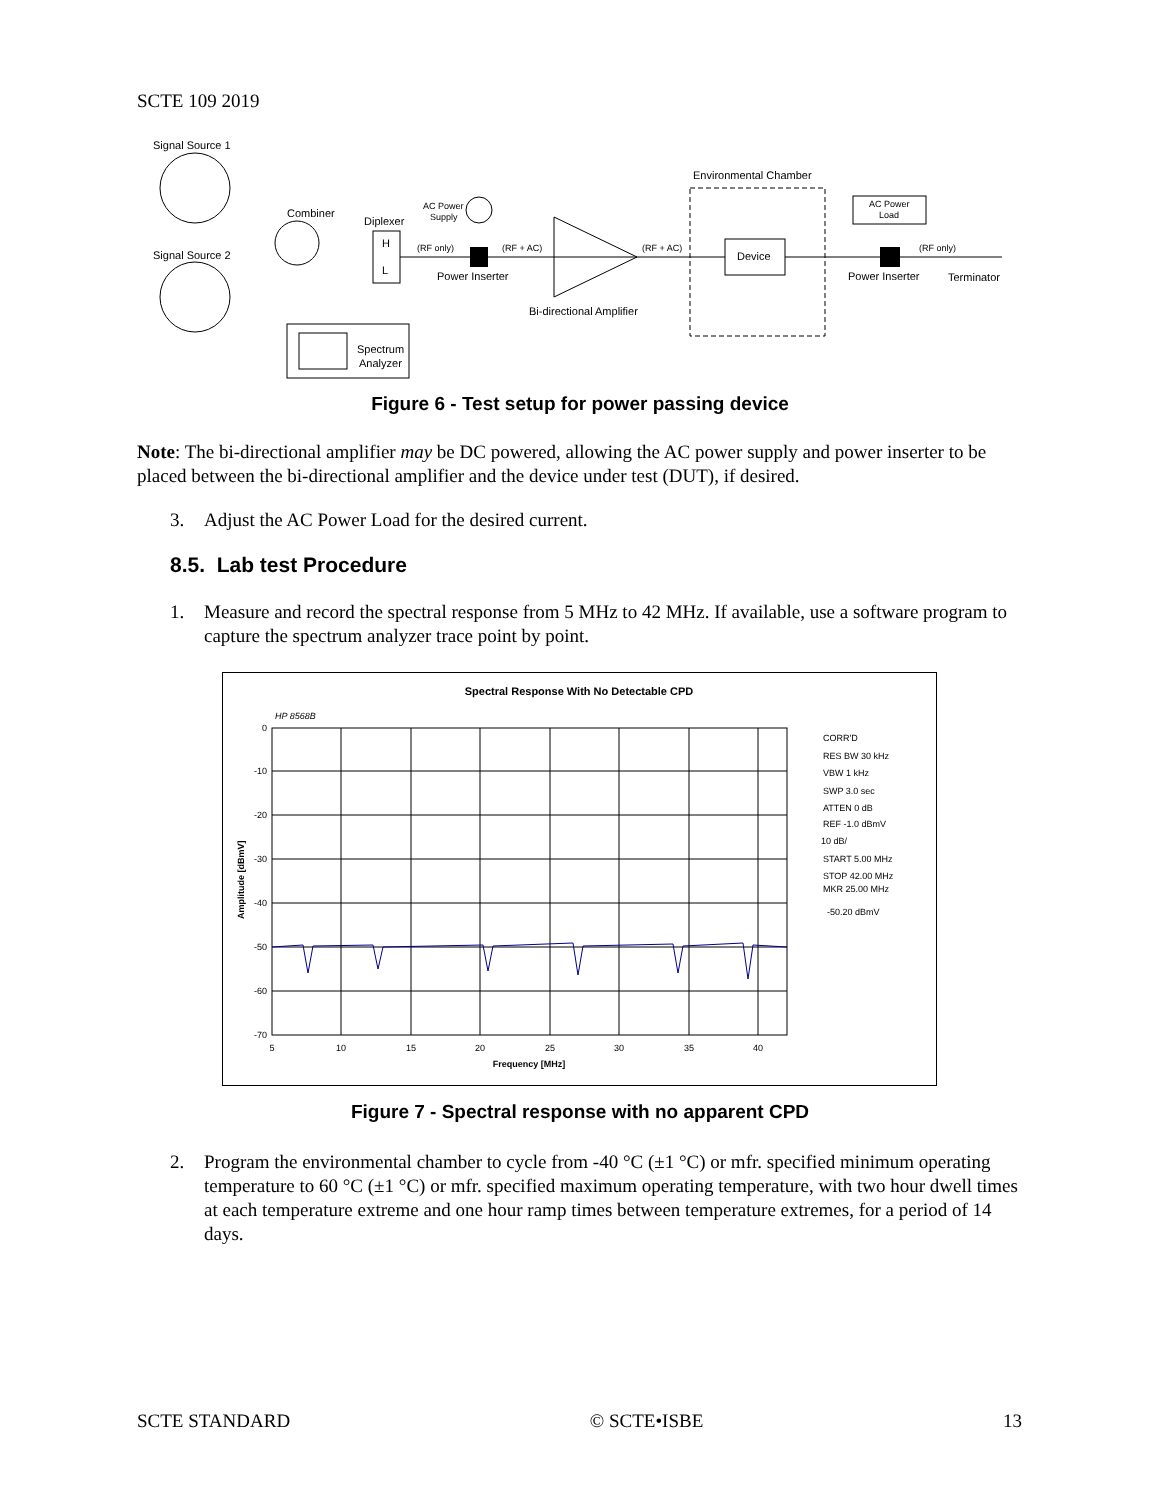SCTE 109 2019
Signal Source 1
Signal Source 2
Combiner
Diplexer
H
L
(RF only)
Power Inserter
AC Power
Supply
(RF + AC)
Bi-directional Amplifier
(RF + AC)
Environmental Chamber
Device
AC Power
Load
Power Inserter
(RF only)
Terminator
Spectrum
Analyzer
Figure 6 - Test setup for power passing device
Note: The bi-directional amplifier may be DC powered, allowing the AC power supply and power inserter to be placed between the bi-directional amplifier and the device under test (DUT), if desired.
3. Adjust the AC Power Load for the desired current.
8.5. Lab test Procedure
1. Measure and record the spectral response from 5 MHz to 42 MHz. If available, use a software program to capture the spectrum analyzer trace point by point.
Spectral Response With No Detectable CPD
HP 8568B
0
-10
-20
-30
-40
-50
-60
-70
5
10
15
20
25
30
35
40
Frequency [MHz]
Amplitude [dBmV]
CORR'D
RES BW 30 kHz
VBW 1 kHz
SWP 3.0 sec
ATTEN 0 dB
REF -1.0 dBmV
10 dB/
START 5.00 MHz
STOP 42.00 MHz
MKR 25.00 MHz
-50.20 dBmV
Figure 7 - Spectral response with no apparent CPD
2. Program the environmental chamber to cycle from -40 °C (±1 °C) or mfr. specified minimum operating temperature to 60 °C (±1 °C) or mfr. specified maximum operating temperature, with two hour dwell times at each temperature extreme and one hour ramp times between temperature extremes, for a period of 14 days.
SCTE STANDARD © SCTE•ISBE 13